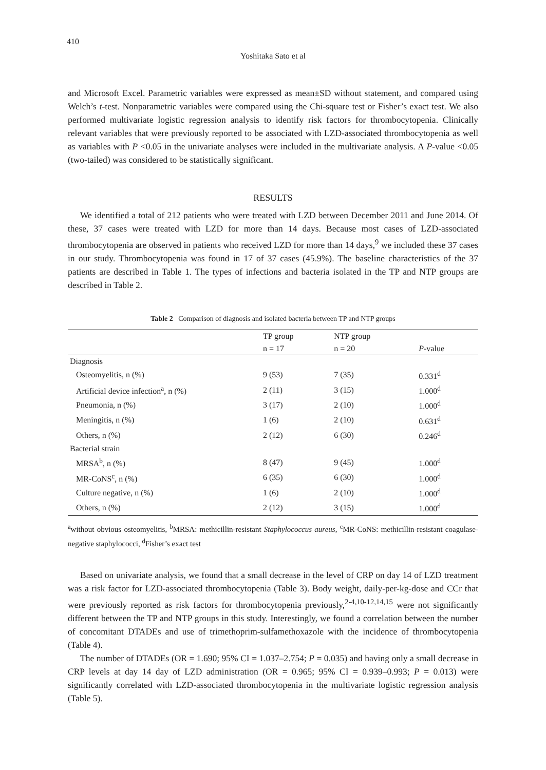410
Yoshitaka Sato et al
and Microsoft Excel. Parametric variables were expressed as mean±SD without statement, and compared using Welch’s t-test. Nonparametric variables were compared using the Chi-square test or Fisher’s exact test. We also performed multivariate logistic regression analysis to identify risk factors for thrombocytopenia. Clinically relevant variables that were previously reported to be associated with LZD-associated thrombocytopenia as well as variables with P <0.05 in the univariate analyses were included in the multivariate analysis. A P-value <0.05 (two-tailed) was considered to be statistically significant.
RESULTS
We identified a total of 212 patients who were treated with LZD between December 2011 and June 2014. Of these, 37 cases were treated with LZD for more than 14 days. Because most cases of LZD-associated thrombocytopenia are observed in patients who received LZD for more than 14 days,<sup>9</sup> we included these 37 cases in our study. Thrombocytopenia was found in 17 of 37 cases (45.9%). The baseline characteristics of the 37 patients are described in Table 1. The types of infections and bacteria isolated in the TP and NTP groups are described in Table 2.
Table 2 Comparison of diagnosis and isolated bacteria between TP and NTP groups
| | TP group | NTP group | |
| --- | --- | --- | --- |
| | n = 17 | n = 20 | P -value |
| Diagnosis | | | |
| Osteomyelitis, n (%) | 9 (53) | 7 (35) | 0.331<sup>d</sup> |
| Artificial device infection<sup>a</sup>, n (%) | 2 (11) | 3 (15) | 1.000<sup>d</sup> |
| Pneumonia, n (%) | 3 (17) | 2 (10) | 1.000<sup>d</sup> |
| Meningitis, n (%) | 1 (6) | 2 (10) | 0.631<sup>d</sup> |
| Others, n (%) | 2 (12) | 6 (30) | 0.246<sup>d</sup> |
| Bacterial strain | | | |
| MRSA<sup>b</sup>, n (%) | 8 (47) | 9 (45) | 1.000<sup>d</sup> |
| MR-CoNS<sup>c</sup>, n (%) | 6 (35) | 6 (30) | 1.000<sup>d</sup> |
| Culture negative, n (%) | 1 (6) | 2 (10) | 1.000<sup>d</sup> |
| Others, n (%) | 2 (12) | 3 (15) | 1.000<sup>d</sup> |
<sup>a</sup> without obvious osteomyelitis, <sup>b</sup>MRSA: methicillin-resistant Staphylococcus aureus, <sup>c</sup>MR-CoNS: methicillin-resistant coagulase-negative staphylococci, <sup>d</sup>Fisher’s exact test
Based on univariate analysis, we found that a small decrease in the level of CRP on day 14 of LZD treatment was a risk factor for LZD-associated thrombocytopenia (Table 3). Body weight, daily-per-kg-dose and CCr that were previously reported as risk factors for thrombocytopenia previously,<sup>2-4,10-12,14,15</sup> were not significantly different between the TP and NTP groups in this study. Interestingly, we found a correlation between the number of concomitant DTADEs and use of trimethoprim-sulfamethoxazole with the incidence of thrombocytopenia (Table 4).
The number of DTADEs (OR = 1.690; 95% CI = 1.037–2.754; P = 0.035) and having only a small decrease in CRP levels at day 14 day of LZD administration (OR = 0.965; 95% CI = 0.939–0.993; P = 0.013) were significantly correlated with LZD-associated thrombocytopenia in the multivariate logistic regression analysis (Table 5).